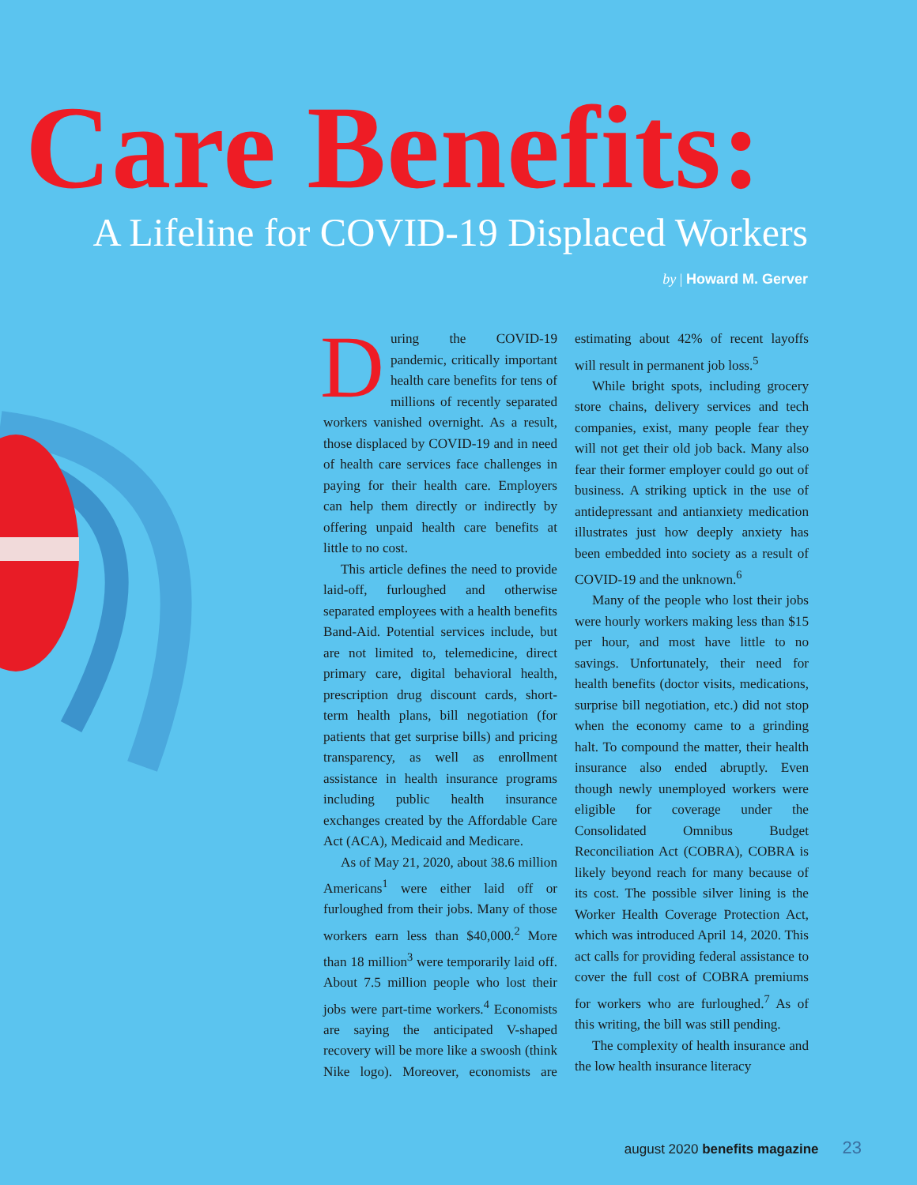Care Benefits:
A Lifeline for COVID-19 Displaced Workers
by | Howard M. Gerver
During the COVID-19 pandemic, critically important health care benefits for tens of millions of recently separated workers vanished overnight. As a result, those displaced by COVID-19 and in need of health care services face challenges in paying for their health care. Employers can help them directly or indirectly by offering unpaid health care benefits at little to no cost.
This article defines the need to provide laid-off, furloughed and otherwise separated employees with a health benefits Band-Aid. Potential services include, but are not limited to, telemedicine, direct primary care, digital behavioral health, prescription drug discount cards, short-term health plans, bill negotiation (for patients that get surprise bills) and pricing transparency, as well as enrollment assistance in health insurance programs including public health insurance exchanges created by the Affordable Care Act (ACA), Medicaid and Medicare.
As of May 21, 2020, about 38.6 million Americans<sup>1</sup> were either laid off or furloughed from their jobs. Many of those workers earn less than $40,000.<sup>2</sup> More than 18 million<sup>3</sup> were temporarily laid off. About 7.5 million people who lost their jobs were part-time workers.<sup>4</sup> Economists are saying the anticipated V-shaped recovery will be more like a swoosh (think Nike logo). Moreover, economists are estimating about 42% of recent layoffs will result in permanent job loss.<sup>5</sup>
While bright spots, including grocery store chains, delivery services and tech companies, exist, many people fear they will not get their old job back. Many also fear their former employer could go out of business. A striking uptick in the use of antidepressant and antianxiety medication illustrates just how deeply anxiety has been embedded into society as a result of COVID-19 and the unknown.<sup>6</sup>
Many of the people who lost their jobs were hourly workers making less than $15 per hour, and most have little to no savings. Unfortunately, their need for health benefits (doctor visits, medications, surprise bill negotiation, etc.) did not stop when the economy came to a grinding halt. To compound the matter, their health insurance also ended abruptly. Even though newly unemployed workers were eligible for coverage under the Consolidated Omnibus Budget Reconciliation Act (COBRA), COBRA is likely beyond reach for many because of its cost. The possible silver lining is the Worker Health Coverage Protection Act, which was introduced April 14, 2020. This act calls for providing federal assistance to cover the full cost of COBRA premiums for workers who are furloughed.<sup>7</sup> As of this writing, the bill was still pending.
The complexity of health insurance and the low health insurance literacy
august 2020 benefits magazine 23